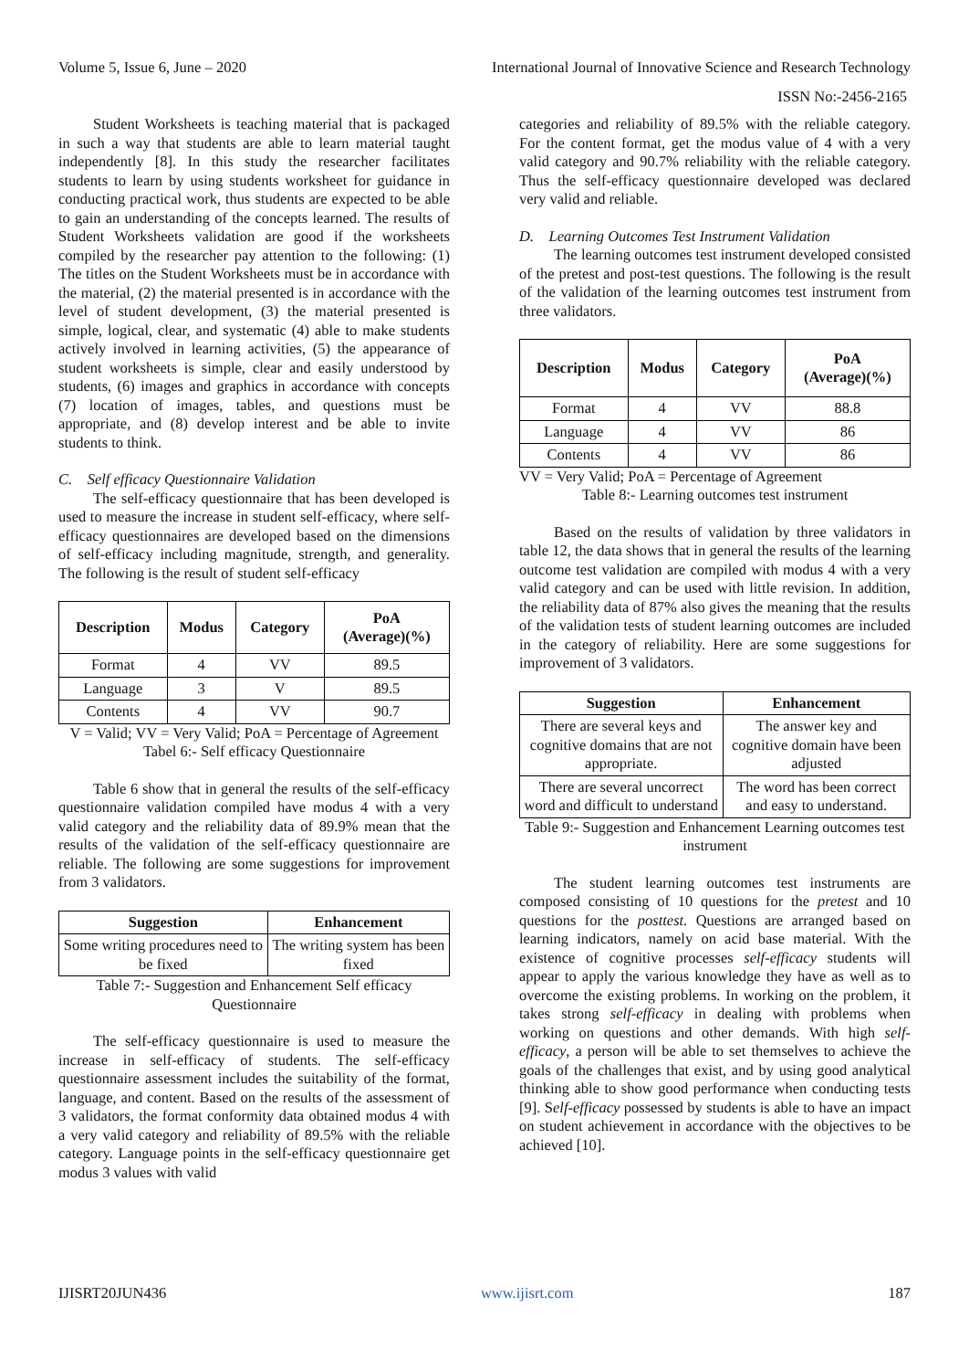Volume 5, Issue 6, June – 2020 International Journal of Innovative Science and Research Technology
ISSN No:-2456-2165
Student Worksheets is teaching material that is packaged in such a way that students are able to learn material taught independently [8]. In this study the researcher facilitates students to learn by using students worksheet for guidance in conducting practical work, thus students are expected to be able to gain an understanding of the concepts learned. The results of Student Worksheets validation are good if the worksheets compiled by the researcher pay attention to the following: (1) The titles on the Student Worksheets must be in accordance with the material, (2) the material presented is in accordance with the level of student development, (3) the material presented is simple, logical, clear, and systematic (4) able to make students actively involved in learning activities, (5) the appearance of student worksheets is simple, clear and easily understood by students, (6) images and graphics in accordance with concepts (7) location of images, tables, and questions must be appropriate, and (8) develop interest and be able to invite students to think.
C. Self efficacy Questionnaire Validation
The self-efficacy questionnaire that has been developed is used to measure the increase in student self-efficacy, where self-efficacy questionnaires are developed based on the dimensions of self-efficacy including magnitude, strength, and generality. The following is the result of student self-efficacy
| Description | Modus | Category | PoA (Average)(%) |
| --- | --- | --- | --- |
| Format | 4 | VV | 89.5 |
| Language | 3 | V | 89.5 |
| Contents | 4 | VV | 90.7 |
V = Valid; VV = Very Valid; PoA = Percentage of Agreement
Tabel 6:- Self efficacy Questionnaire
Table 6 show that in general the results of the self-efficacy questionnaire validation compiled have modus 4 with a very valid category and the reliability data of 89.9% mean that the results of the validation of the self-efficacy questionnaire are reliable. The following are some suggestions for improvement from 3 validators.
| Suggestion | Enhancement |
| --- | --- |
| Some writing procedures need to be fixed | The writing system has been fixed |
Table 7:- Suggestion and Enhancement Self efficacy Questionnaire
The self-efficacy questionnaire is used to measure the increase in self-efficacy of students. The self-efficacy questionnaire assessment includes the suitability of the format, language, and content. Based on the results of the assessment of 3 validators, the format conformity data obtained modus 4 with a very valid category and reliability of 89.5% with the reliable category. Language points in the self-efficacy questionnaire get modus 3 values with valid
categories and reliability of 89.5% with the reliable category. For the content format, get the modus value of 4 with a very valid category and 90.7% reliability with the reliable category. Thus the self-efficacy questionnaire developed was declared very valid and reliable.
D. Learning Outcomes Test Instrument Validation
The learning outcomes test instrument developed consisted of the pretest and post-test questions. The following is the result of the validation of the learning outcomes test instrument from three validators.
| Description | Modus | Category | PoA (Average)(%) |
| --- | --- | --- | --- |
| Format | 4 | VV | 88.8 |
| Language | 4 | VV | 86 |
| Contents | 4 | VV | 86 |
VV = Very Valid; PoA = Percentage of Agreement
Table 8:- Learning outcomes test instrument
Based on the results of validation by three validators in table 12, the data shows that in general the results of the learning outcome test validation are compiled with modus 4 with a very valid category and can be used with little revision. In addition, the reliability data of 87% also gives the meaning that the results of the validation tests of student learning outcomes are included in the category of reliability. Here are some suggestions for improvement of 3 validators.
| Suggestion | Enhancement |
| --- | --- |
| There are several keys and cognitive domains that are not appropriate. | The answer key and cognitive domain have been adjusted |
| There are several uncorrect word and difficult to understand | The word has been correct and easy to understand. |
Table 9:- Suggestion and Enhancement Learning outcomes test instrument
The student learning outcomes test instruments are composed consisting of 10 questions for the pretest and 10 questions for the posttest. Questions are arranged based on learning indicators, namely on acid base material. With the existence of cognitive processes self-efficacy students will appear to apply the various knowledge they have as well as to overcome the existing problems. In working on the problem, it takes strong self-efficacy in dealing with problems when working on questions and other demands. With high self-efficacy, a person will be able to set themselves to achieve the goals of the challenges that exist, and by using good analytical thinking able to show good performance when conducting tests [9]. Self-efficacy possessed by students is able to have an impact on student achievement in accordance with the objectives to be achieved [10].
IJISRT20JUN436 www.ijisrt.com 187